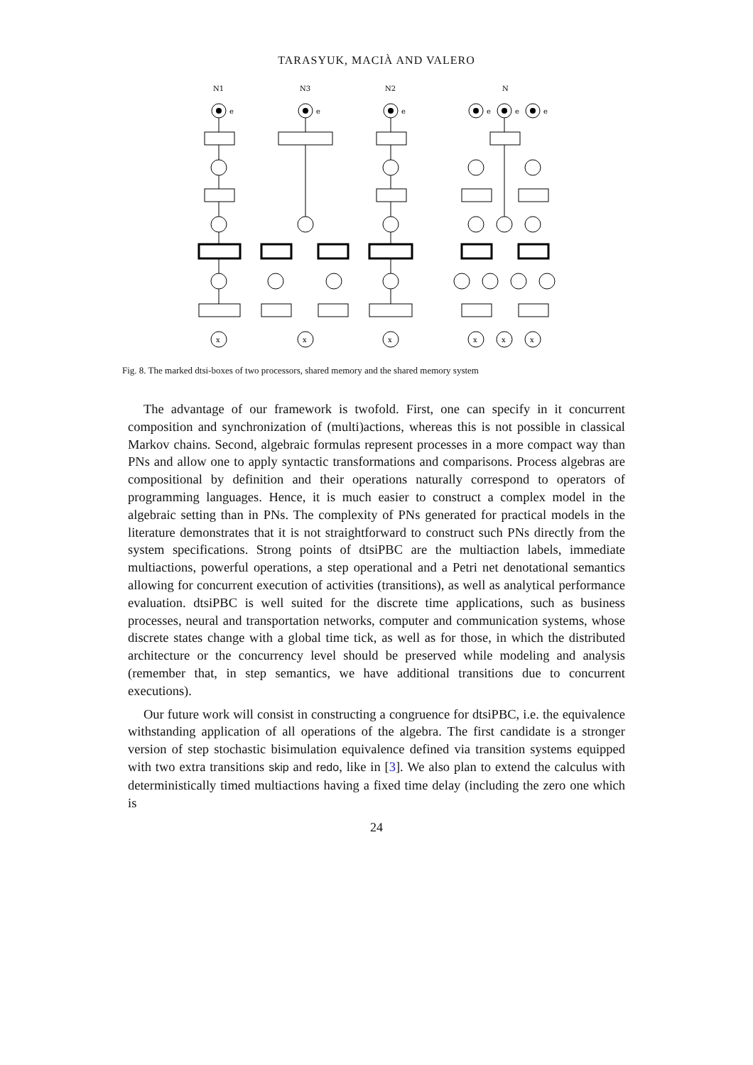TARASYUK, MACIÀ AND VALERO
N1
N3
N2
N
e
e
e
e
e
e
x
x
x
x
x
x
Fig. 8. The marked dtsi-boxes of two processors, shared memory and the shared memory system
The advantage of our framework is twofold. First, one can specify in it concurrent composition and synchronization of (multi)actions, whereas this is not possible in classical Markov chains. Second, algebraic formulas represent processes in a more compact way than PNs and allow one to apply syntactic transformations and comparisons. Process algebras are compositional by definition and their operations naturally correspond to operators of programming languages. Hence, it is much easier to construct a complex model in the algebraic setting than in PNs. The complexity of PNs generated for practical models in the literature demonstrates that it is not straightforward to construct such PNs directly from the system specifications. Strong points of dtsiPBC are the multiaction labels, immediate multiactions, powerful operations, a step operational and a Petri net denotational semantics allowing for concurrent execution of activities (transitions), as well as analytical performance evaluation. dtsiPBC is well suited for the discrete time applications, such as business processes, neural and transportation networks, computer and communication systems, whose discrete states change with a global time tick, as well as for those, in which the distributed architecture or the concurrency level should be preserved while modeling and analysis (remember that, in step semantics, we have additional transitions due to concurrent executions).
Our future work will consist in constructing a congruence for dtsiPBC, i.e. the equivalence withstanding application of all operations of the algebra. The first candidate is a stronger version of step stochastic bisimulation equivalence defined via transition systems equipped with two extra transitions skip and redo, like in [3]. We also plan to extend the calculus with deterministically timed multiactions having a fixed time delay (including the zero one which is
24